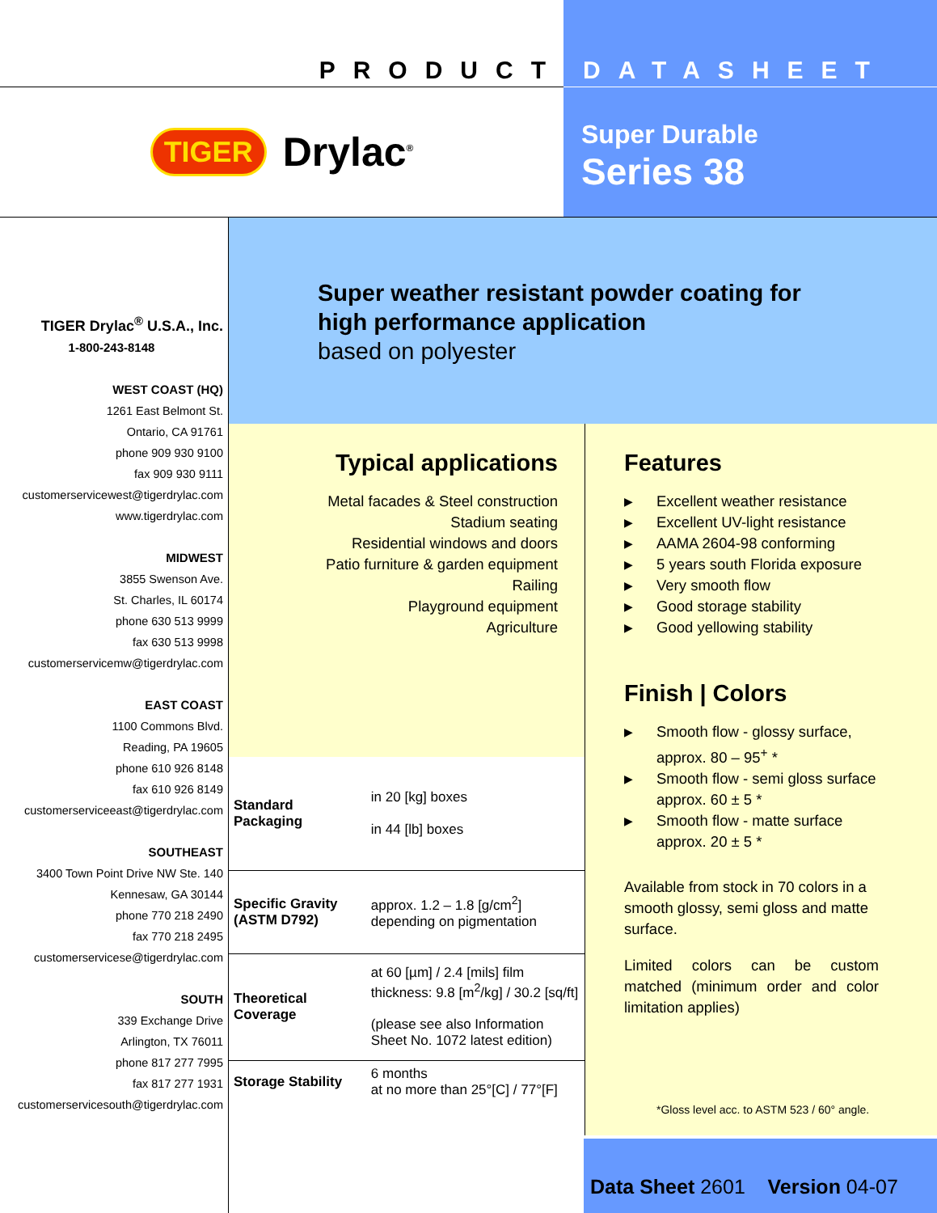PRODUCT DATASHEET
TIGER Drylac<sup>®</sup>
Super Durable
Series 38
TIGER Drylac<sup>®</sup> U.S.A., Inc.
1-800-243-8148
WEST COAST (HQ)
1261 East Belmont St.
Ontario, CA 91761
phone 909 930 9100
fax 909 930 9111
customerservicewest@tigerdrylac.com
www.tigerdrylac.com
MIDWEST
3855 Swenson Ave.
St. Charles, IL 60174
phone 630 513 9999
fax 630 513 9998
customerservicemw@tigerdrylac.com
EAST COAST
1100 Commons Blvd.
Reading, PA 19605
phone 610 926 8148
fax 610 926 8149
customerserviceeast@tigerdrylac.com
SOUTHEAST
3400 Town Point Drive NW Ste. 140
Kennesaw, GA 30144
phone 770 218 2490
fax 770 218 2495
customerservicese@tigerdrylac.com
SOUTH
339 Exchange Drive
Arlington, TX 76011
phone 817 277 7995
fax 817 277 1931
customerservicesouth@tigerdrylac.com
Super weather resistant powder coating for
high performance application
based on polyester
Typical applications
Metal facades & Steel construction
Stadium seating
Residential windows and doors
Patio furniture & garden equipment
Railing
Playground equipment
Agriculture
| Standard Packaging | in 20 [kg] boxes in 44 [lb] boxes |
| Specific Gravity (ASTM D792) | approx. 1.2 – 1.8 [g/cm<sup>2</sup>] depending on pigmentation |
| Theoretical Coverage | at 60 [µm] / 2.4 [mils] film thickness: 9.8 [m<sup>2</sup>/kg] / 30.2 [sq/ft] (please see also Information Sheet No. 1072 latest edition) |
| Storage Stability | 6 months at no more than 25°[C] / 77°[F] |
Features
▶ Excellent weather resistance
▶ Excellent UV-light resistance
▶ AAMA 2604-98 conforming
▶ 5 years south Florida exposure
▶ Very smooth flow
▶ Good storage stability
▶ Good yellowing stability
Finish | Colors
▶ Smooth flow - glossy surface,
approx. 80 – 95<sup>+</sup> *
▶ Smooth flow - semi gloss surface
approx. 60 ± 5 *
▶ Smooth flow - matte surface
approx. 20 ± 5 *
Available from stock in 70 colors in a smooth glossy, semi gloss and matte surface.
Limited colors can be custom matched (minimum order and color limitation applies)
*Gloss level acc. to ASTM 523 / 60° angle.
Data Sheet 2601 Version 04-07